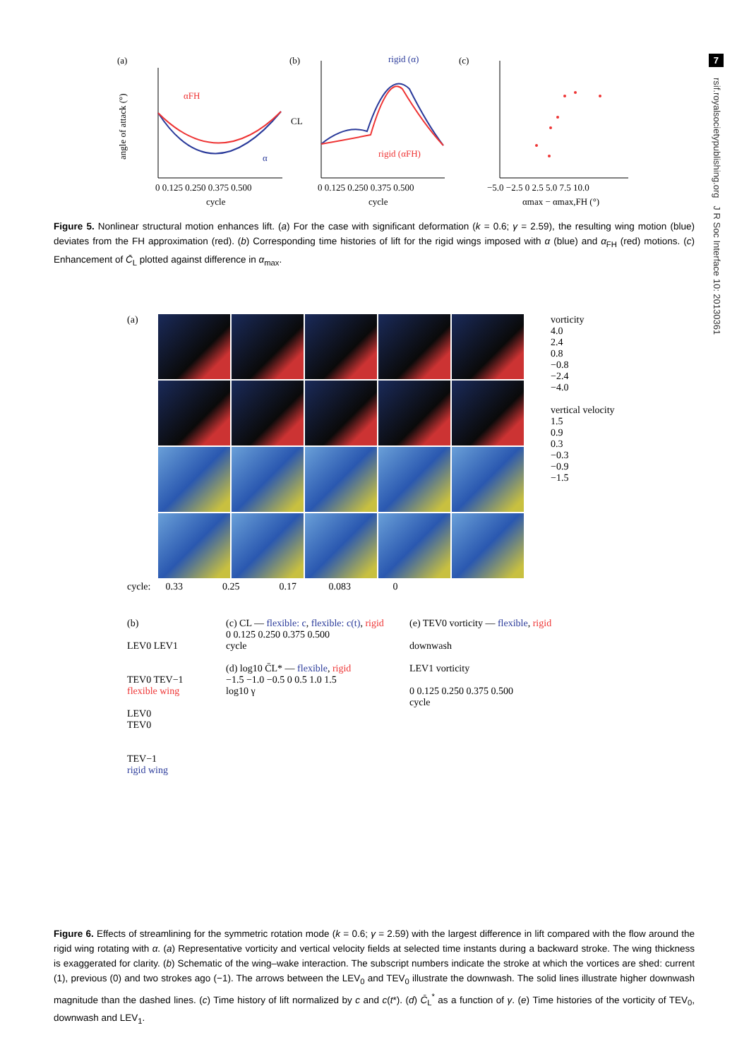7
rsif.royalsocietypublishing.org J R Soc Interface 10: 20130361
(a)
(b)
(c)
αFH
α
angle of attack (°)
0 0.125 0.250 0.375 0.500
cycle
rigid (α)
rigid (αFH)
CL
0 0.125 0.250 0.375 0.500
cycle
−5.0 −2.5 0 2.5 5.0 7.5 10.0
αmax − αmax,FH (°)
Figure 5. Nonlinear structural motion enhances lift. (a) For the case with significant deformation (k = 0.6; γ = 2.59), the resulting wing motion (blue) deviates from the FH approximation (red). (b) Corresponding time histories of lift for the rigid wings imposed with α (blue) and α<sub>FH</sub> (red) motions. (c) Enhancement of C̄<sub>L</sub> plotted against difference in α<sub>max</sub>.
(a) vorticity
4.0
2.4
0.8
−0.8
−2.4
−4.0
vertical velocity
1.5
0.9
0.3
−0.3
−0.9
−1.5
cycle: 0.33 0.25 0.17 0.083 0
(b)
LEV0 LEV1
TEV0 TEV−1
flexible wing
LEV0
TEV0
TEV−1
rigid wing
(c) CL — flexible: c, flexible: c(t), rigid
0 0.125 0.250 0.375 0.500
cycle
(d) log10 C̄L* — flexible, rigid
−1.5 −1.0 −0.5 0 0.5 1.0 1.5
log10 γ
(e) TEV0 vorticity — flexible, rigid
downwash
LEV1 vorticity
0 0.125 0.250 0.375 0.500
cycle
Figure 6. Effects of streamlining for the symmetric rotation mode (k = 0.6; γ = 2.59) with the largest difference in lift compared with the flow around the rigid wing rotating with α. (a) Representative vorticity and vertical velocity fields at selected time instants during a backward stroke. The wing thickness is exaggerated for clarity. (b) Schematic of the wing–wake interaction. The subscript numbers indicate the stroke at which the vortices are shed: current (1), previous (0) and two strokes ago (−1). The arrows between the LEV<sub>0</sub> and TEV<sub>0</sub> illustrate the downwash. The solid lines illustrate higher downwash magnitude than the dashed lines. (c) Time history of lift normalized by c and c(t*). (d) C̄<sub>L</sub><sup>*</sup> as a function of γ. (e) Time histories of the vorticity of TEV<sub>0</sub>, downwash and LEV<sub>1</sub>.